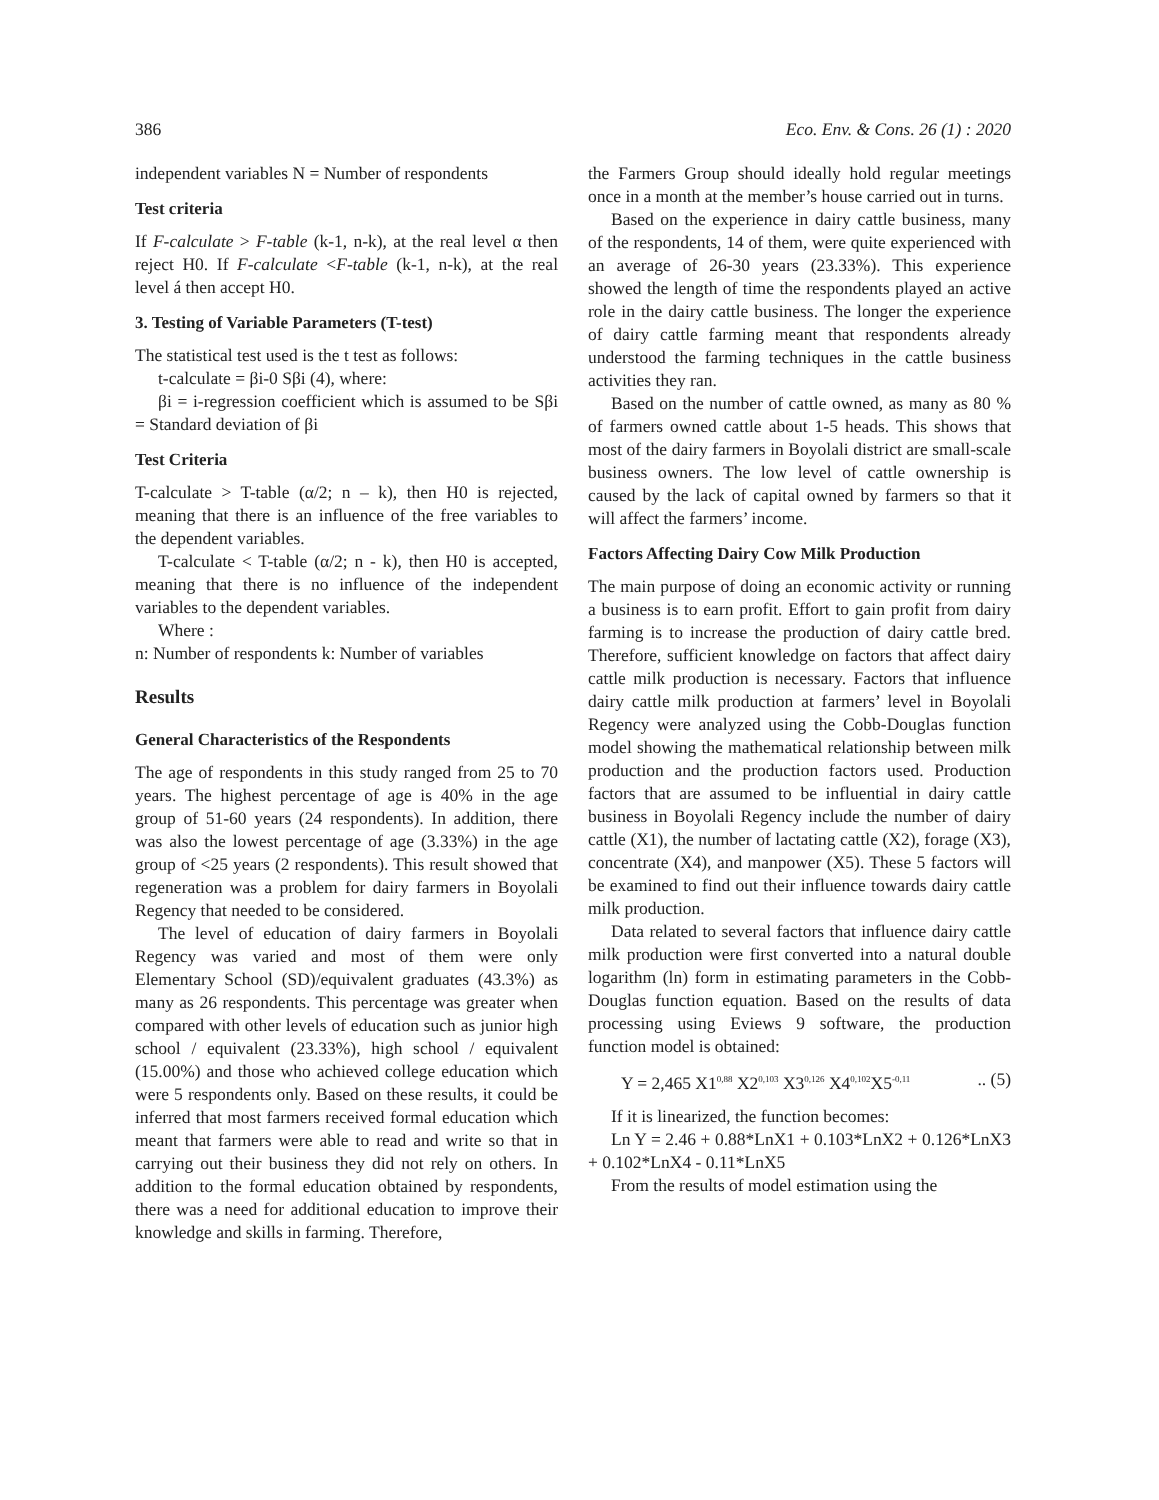386 Eco. Env. & Cons. 26 (1) : 2020
independent variables N = Number of respondents
Test criteria
If F-calculate > F-table (k-1, n-k), at the real level α then reject H0. If F-calculate <F-table (k-1, n-k), at the real level á then accept H0.
3. Testing of Variable Parameters (T-test)
The statistical test used is the t test as follows:
t-calculate = βi-0 Sβi (4), where:
βi = i-regression coefficient which is assumed to be Sβi = Standard deviation of βi
Test Criteria
T-calculate > T-table (α/2; n – k), then H0 is rejected, meaning that there is an influence of the free variables to the dependent variables.
T-calculate < T-table (α/2; n - k), then H0 is accepted, meaning that there is no influence of the independent variables to the dependent variables.
Where :
n: Number of respondents k: Number of variables
Results
General Characteristics of the Respondents
The age of respondents in this study ranged from 25 to 70 years. The highest percentage of age is 40% in the age group of 51-60 years (24 respondents). In addition, there was also the lowest percentage of age (3.33%) in the age group of <25 years (2 respondents). This result showed that regeneration was a problem for dairy farmers in Boyolali Regency that needed to be considered.
The level of education of dairy farmers in Boyolali Regency was varied and most of them were only Elementary School (SD)/equivalent graduates (43.3%) as many as 26 respondents. This percentage was greater when compared with other levels of education such as junior high school / equivalent (23.33%), high school / equivalent (15.00%) and those who achieved college education which were 5 respondents only. Based on these results, it could be inferred that most farmers received formal education which meant that farmers were able to read and write so that in carrying out their business they did not rely on others. In addition to the formal education obtained by respondents, there was a need for additional education to improve their knowledge and skills in farming. Therefore,
the Farmers Group should ideally hold regular meetings once in a month at the member’s house carried out in turns.
Based on the experience in dairy cattle business, many of the respondents, 14 of them, were quite experienced with an average of 26-30 years (23.33%). This experience showed the length of time the respondents played an active role in the dairy cattle business. The longer the experience of dairy cattle farming meant that respondents already understood the farming techniques in the cattle business activities they ran.
Based on the number of cattle owned, as many as 80 % of farmers owned cattle about 1-5 heads. This shows that most of the dairy farmers in Boyolali district are small-scale business owners. The low level of cattle ownership is caused by the lack of capital owned by farmers so that it will affect the farmers’ income.
Factors Affecting Dairy Cow Milk Production
The main purpose of doing an economic activity or running a business is to earn profit. Effort to gain profit from dairy farming is to increase the production of dairy cattle bred. Therefore, sufficient knowledge on factors that affect dairy cattle milk production is necessary. Factors that influence dairy cattle milk production at farmers’ level in Boyolali Regency were analyzed using the Cobb-Douglas function model showing the mathematical relationship between milk production and the production factors used. Production factors that are assumed to be influential in dairy cattle business in Boyolali Regency include the number of dairy cattle (X1), the number of lactating cattle (X2), forage (X3), concentrate (X4), and manpower (X5). These 5 factors will be examined to find out their influence towards dairy cattle milk production.
Data related to several factors that influence dairy cattle milk production were first converted into a natural double logarithm (ln) form in estimating parameters in the Cobb-Douglas function equation. Based on the results of data processing using Eviews 9 software, the production function model is obtained:
Y = 2,465 X1<sup>0,88</sup> X2<sup>0,103</sup> X3<sup>0,126</sup> X4<sup>0,102</sup>X5<sup>-0,11</sup> .. (5)
If it is linearized, the function becomes:
Ln Y = 2.46 + 0.88*LnX1 + 0.103*LnX2 + 0.126*LnX3 + 0.102*LnX4 - 0.11*LnX5
From the results of model estimation using the